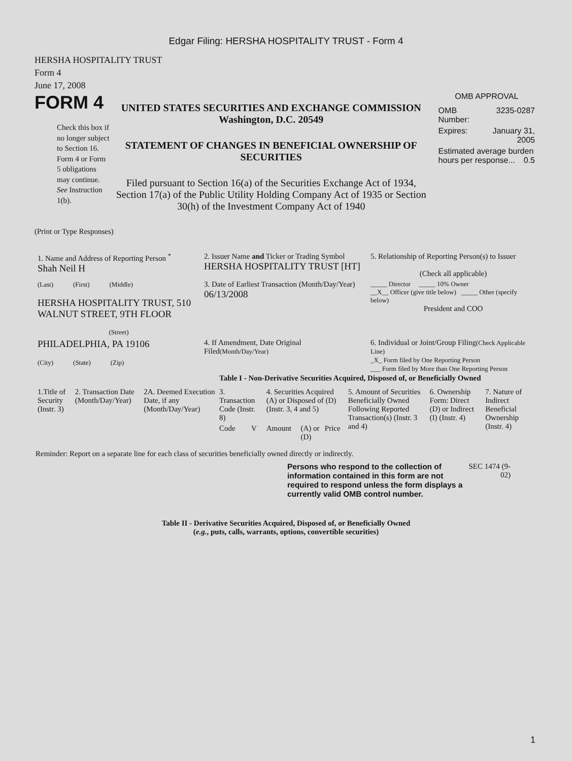Edgar Filing: HERSHA HOSPITALITY TRUST - Form 4
HERSHA HOSPITALITY TRUST
Form 4
June 17, 2008
FORM 4
Check this box if no longer subject to Section 16. Form 4 or Form 5 obligations may continue. See Instruction 1(b).
UNITED STATES SECURITIES AND EXCHANGE COMMISSION
Washington, D.C. 20549
STATEMENT OF CHANGES IN BENEFICIAL OWNERSHIP OF SECURITIES
Filed pursuant to Section 16(a) of the Securities Exchange Act of 1934, Section 17(a) of the Public Utility Holding Company Act of 1935 or Section 30(h) of the Investment Company Act of 1940
OMB APPROVAL
| OMB Number: | 3235-0287 |
| Expires: | January 31, 2005 |
| Estimated average burden hours per response... 0.5 | |
(Print or Type Responses)
| 1. Name and Address of Reporting Person <sup>*</sup> Shah Neil H | 2. Issuer Name and Ticker or Trading Symbol HERSHA HOSPITALITY TRUST [HT] | 5. Relationship of Reporting Person(s) to Issuer (Check all applicable) |
| (Last) (First) (Middle) HERSHA HOSPITALITY TRUST, 510 WALNUT STREET, 9TH FLOOR (Street) | 3. Date of Earliest Transaction (Month/Day/Year) 06/13/2008 | _____ Director _____ 10% Owner __X__ Officer (give title below) _____ Other (specify below) President and COO |
| PHILADELPHIA, PA 19106 (City) (State) (Zip) | 4. If Amendment, Date Original Filed (Month/Day/Year) | 6. Individual or Joint/Group Filing (Check Applicable Line) _X_ Form filed by One Reporting Person ___ Form filed by More than One Reporting Person |
Table I - Non-Derivative Securities Acquired, Disposed of, or Beneficially Owned
| 1.Title of Security (Instr. 3) | 2. Transaction Date (Month/Day/Year) | 2A. Deemed Execution Date, if any (Month/Day/Year) | 3. Transaction Code (Instr. 8) | | 4. Securities Acquired (A) or Disposed of (D) (Instr. 3, 4 and 5) | | | 5. Amount of Securities Beneficially Owned Following Reported Transaction(s) (Instr. 3 and 4) | 6. Ownership Form: Direct (D) or Indirect (I) (Instr. 4) | 7. Nature of Indirect Beneficial Ownership (Instr. 4) |
| --- | --- | --- | --- | --- | --- | --- | --- | --- | --- | --- |
| | | | Code | V | Amount | (A) or (D) | Price | | | |
Reminder: Report on a separate line for each class of securities beneficially owned directly or indirectly.
Persons who respond to the collection of information contained in this form are not required to respond unless the form displays a currently valid OMB control number.
SEC 1474 (9-02)
Table II - Derivative Securities Acquired, Disposed of, or Beneficially Owned
(e.g., puts, calls, warrants, options, convertible securities)
1